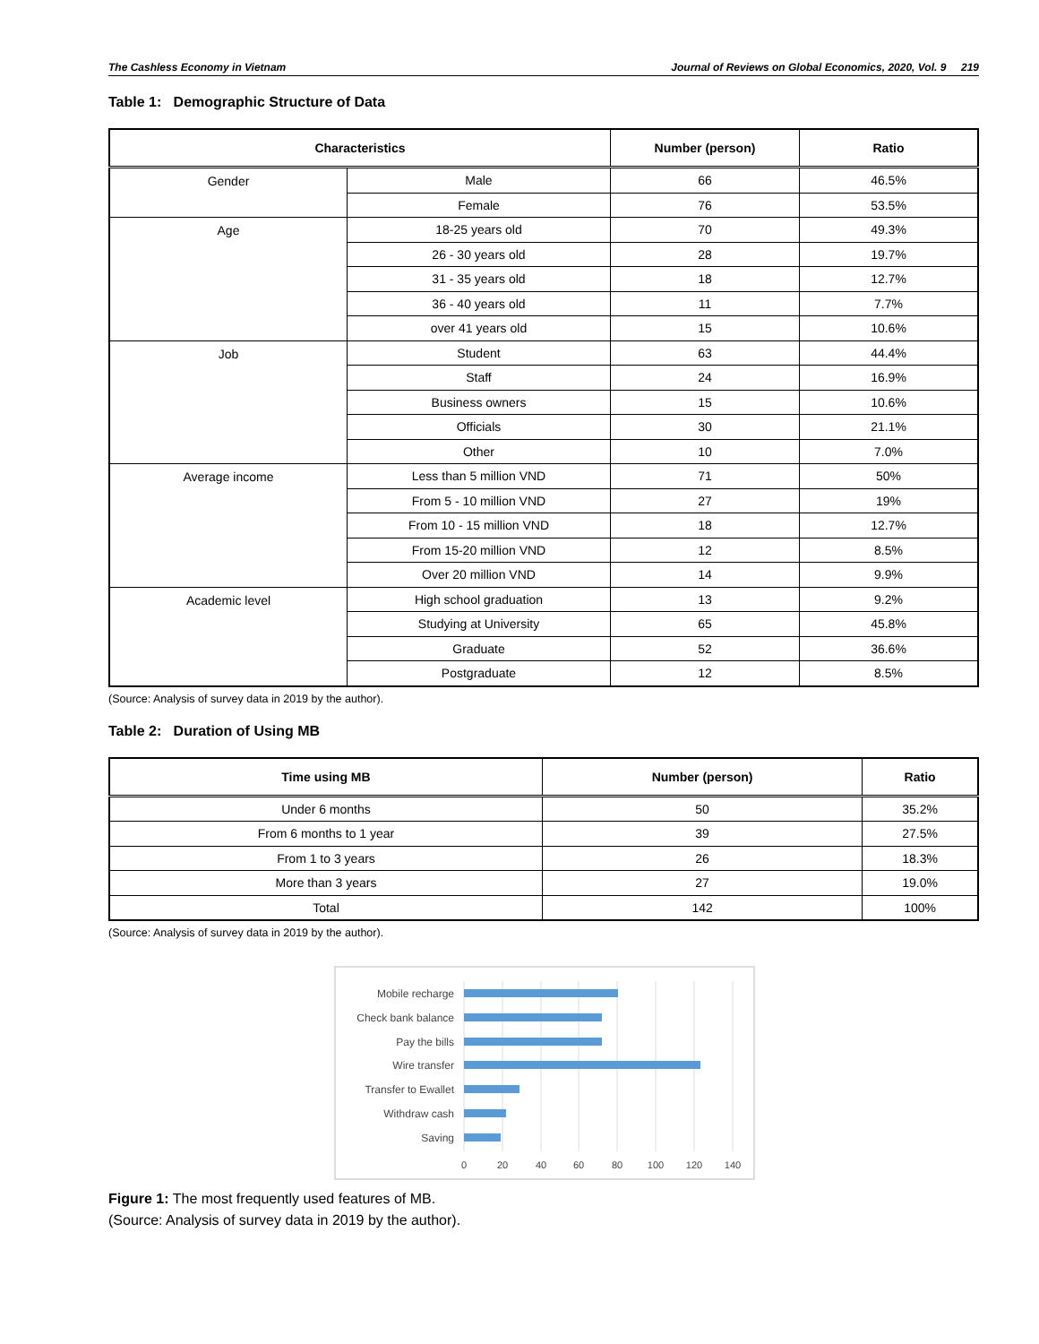The Cashless Economy in Vietnam Journal of Reviews on Global Economics, 2020, Vol. 9 219
Table 1: Demographic Structure of Data
| Characteristics | | Number (person) | Ratio |
| --- | --- | --- | --- |
| Gender | Male | 66 | 46.5% |
| | Female | 76 | 53.5% |
| Age | 18-25 years old | 70 | 49.3% |
| | 26 - 30 years old | 28 | 19.7% |
| | 31 - 35 years old | 18 | 12.7% |
| | 36 - 40 years old | 11 | 7.7% |
| | over 41 years old | 15 | 10.6% |
| Job | Student | 63 | 44.4% |
| | Staff | 24 | 16.9% |
| | Business owners | 15 | 10.6% |
| | Officials | 30 | 21.1% |
| | Other | 10 | 7.0% |
| Average income | Less than 5 million VND | 71 | 50% |
| | From 5 - 10 million VND | 27 | 19% |
| | From 10 - 15 million VND | 18 | 12.7% |
| | From 15-20 million VND | 12 | 8.5% |
| | Over 20 million VND | 14 | 9.9% |
| Academic level | High school graduation | 13 | 9.2% |
| | Studying at University | 65 | 45.8% |
| | Graduate | 52 | 36.6% |
| | Postgraduate | 12 | 8.5% |
(Source: Analysis of survey data in 2019 by the author).
Table 2: Duration of Using MB
| Time using MB | Number (person) | Ratio |
| --- | --- | --- |
| Under 6 months | 50 | 35.2% |
| From 6 months to 1 year | 39 | 27.5% |
| From 1 to 3 years | 26 | 18.3% |
| More than 3 years | 27 | 19.0% |
| Total | 142 | 100% |
(Source: Analysis of survey data in 2019 by the author).
Mobile recharge
Check bank balance
Pay the bills
Wire transfer
Transfer to Ewallet
Withdraw cash
Saving
0
20
40
60
80
100
120
140
Figure 1: The most frequently used features of MB.
(Source: Analysis of survey data in 2019 by the author).